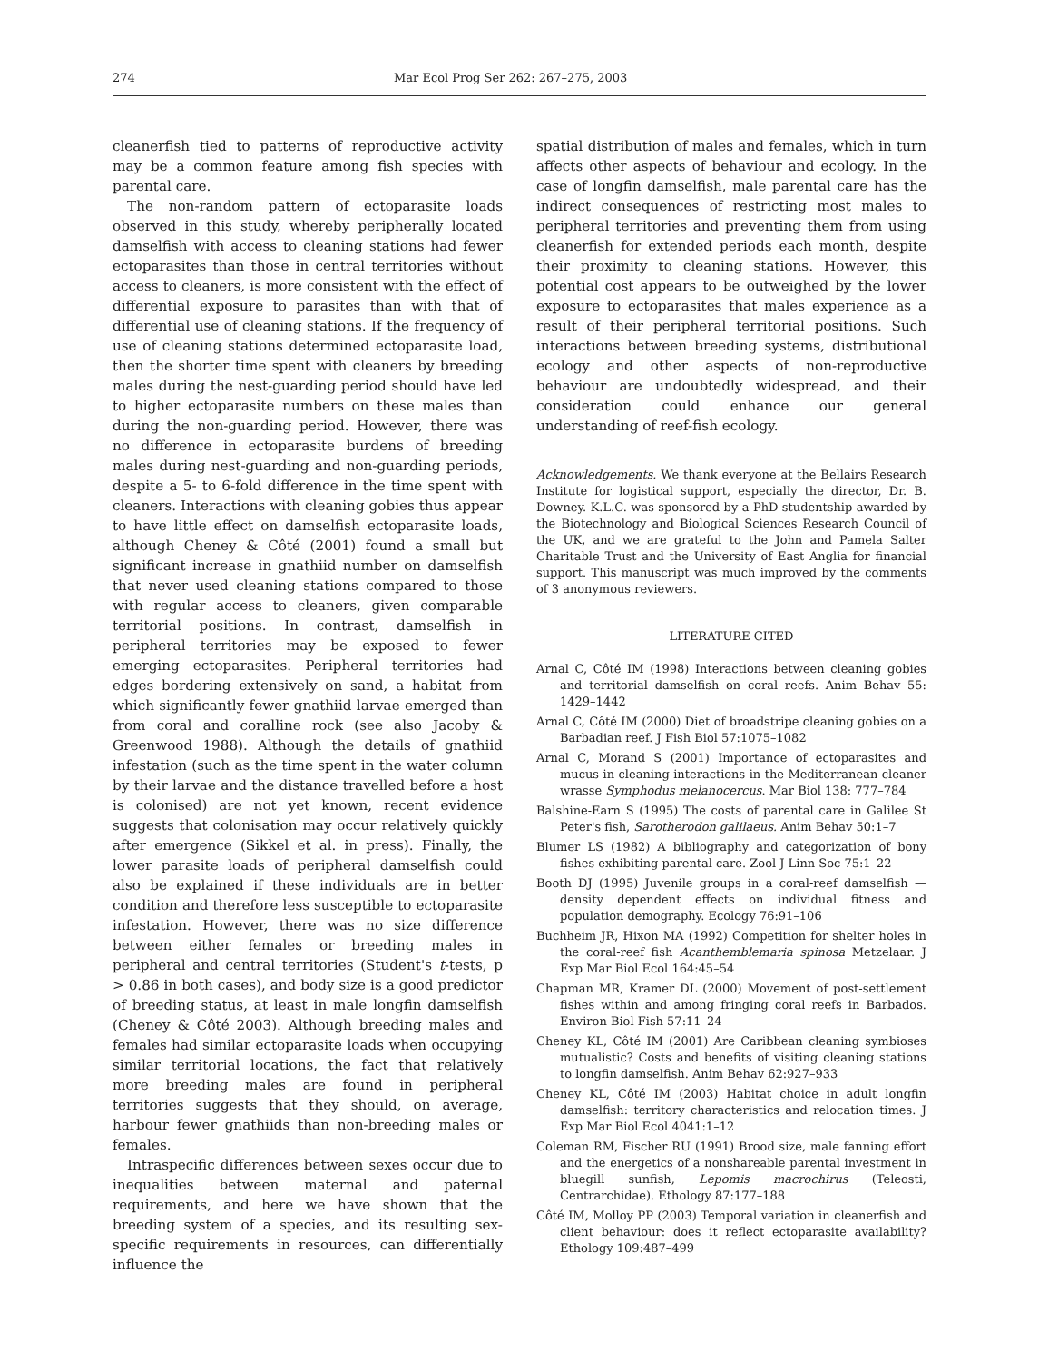274 Mar Ecol Prog Ser 262: 267–275, 2003
cleanerfish tied to patterns of reproductive activity may be a common feature among fish species with parental care.
The non-random pattern of ectoparasite loads observed in this study, whereby peripherally located damselfish with access to cleaning stations had fewer ectoparasites than those in central territories without access to cleaners, is more consistent with the effect of differential exposure to parasites than with that of differential use of cleaning stations. If the frequency of use of cleaning stations determined ectoparasite load, then the shorter time spent with cleaners by breeding males during the nest-guarding period should have led to higher ectoparasite numbers on these males than during the non-guarding period. However, there was no difference in ectoparasite burdens of breeding males during nest-guarding and non-guarding periods, despite a 5- to 6-fold difference in the time spent with cleaners. Interactions with cleaning gobies thus appear to have little effect on damselfish ectoparasite loads, although Cheney & Côté (2001) found a small but significant increase in gnathiid number on damselfish that never used cleaning stations compared to those with regular access to cleaners, given comparable territorial positions. In contrast, damselfish in peripheral territories may be exposed to fewer emerging ectoparasites. Peripheral territories had edges bordering extensively on sand, a habitat from which significantly fewer gnathiid larvae emerged than from coral and coralline rock (see also Jacoby & Greenwood 1988). Although the details of gnathiid infestation (such as the time spent in the water column by their larvae and the distance travelled before a host is colonised) are not yet known, recent evidence suggests that colonisation may occur relatively quickly after emergence (Sikkel et al. in press). Finally, the lower parasite loads of peripheral damselfish could also be explained if these individuals are in better condition and therefore less susceptible to ectoparasite infestation. However, there was no size difference between either females or breeding males in peripheral and central territories (Student's t-tests, p > 0.86 in both cases), and body size is a good predictor of breeding status, at least in male longfin damselfish (Cheney & Côté 2003). Although breeding males and females had similar ectoparasite loads when occupying similar territorial locations, the fact that relatively more breeding males are found in peripheral territories suggests that they should, on average, harbour fewer gnathiids than non-breeding males or females.
Intraspecific differences between sexes occur due to inequalities between maternal and paternal requirements, and here we have shown that the breeding system of a species, and its resulting sex-specific requirements in resources, can differentially influence the
spatial distribution of males and females, which in turn affects other aspects of behaviour and ecology. In the case of longfin damselfish, male parental care has the indirect consequences of restricting most males to peripheral territories and preventing them from using cleanerfish for extended periods each month, despite their proximity to cleaning stations. However, this potential cost appears to be outweighed by the lower exposure to ectoparasites that males experience as a result of their peripheral territorial positions. Such interactions between breeding systems, distributional ecology and other aspects of non-reproductive behaviour are undoubtedly widespread, and their consideration could enhance our general understanding of reef-fish ecology.
Acknowledgements. We thank everyone at the Bellairs Research Institute for logistical support, especially the director, Dr. B. Downey. K.L.C. was sponsored by a PhD studentship awarded by the Biotechnology and Biological Sciences Research Council of the UK, and we are grateful to the John and Pamela Salter Charitable Trust and the University of East Anglia for financial support. This manuscript was much improved by the comments of 3 anonymous reviewers.
LITERATURE CITED
Arnal C, Côté IM (1998) Interactions between cleaning gobies and territorial damselfish on coral reefs. Anim Behav 55: 1429–1442
Arnal C, Côté IM (2000) Diet of broadstripe cleaning gobies on a Barbadian reef. J Fish Biol 57:1075–1082
Arnal C, Morand S (2001) Importance of ectoparasites and mucus in cleaning interactions in the Mediterranean cleaner wrasse Symphodus melanocercus. Mar Biol 138: 777–784
Balshine-Earn S (1995) The costs of parental care in Galilee St Peter's fish, Sarotherodon galilaeus. Anim Behav 50:1–7
Blumer LS (1982) A bibliography and categorization of bony fishes exhibiting parental care. Zool J Linn Soc 75:1–22
Booth DJ (1995) Juvenile groups in a coral-reef damselfish — density dependent effects on individual fitness and population demography. Ecology 76:91–106
Buchheim JR, Hixon MA (1992) Competition for shelter holes in the coral-reef fish Acanthemblemaria spinosa Metzelaar. J Exp Mar Biol Ecol 164:45–54
Chapman MR, Kramer DL (2000) Movement of post-settlement fishes within and among fringing coral reefs in Barbados. Environ Biol Fish 57:11–24
Cheney KL, Côté IM (2001) Are Caribbean cleaning symbioses mutualistic? Costs and benefits of visiting cleaning stations to longfin damselfish. Anim Behav 62:927–933
Cheney KL, Côté IM (2003) Habitat choice in adult longfin damselfish: territory characteristics and relocation times. J Exp Mar Biol Ecol 4041:1–12
Coleman RM, Fischer RU (1991) Brood size, male fanning effort and the energetics of a nonshareable parental investment in bluegill sunfish, Lepomis macrochirus (Teleosti, Centrarchidae). Ethology 87:177–188
Côté IM, Molloy PP (2003) Temporal variation in cleanerfish and client behaviour: does it reflect ectoparasite availability? Ethology 109:487–499